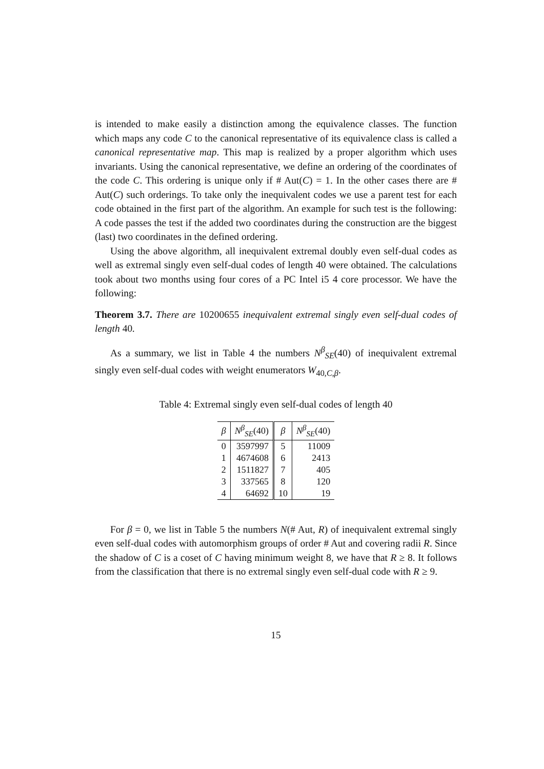is intended to make easily a distinction among the equivalence classes. The function which maps any code C to the canonical representative of its equivalence class is called a canonical representative map. This map is realized by a proper algorithm which uses invariants. Using the canonical representative, we define an ordering of the coordinates of the code C. This ordering is unique only if # Aut(C) = 1. In the other cases there are # Aut(C) such orderings. To take only the inequivalent codes we use a parent test for each code obtained in the first part of the algorithm. An example for such test is the following: A code passes the test if the added two coordinates during the construction are the biggest (last) two coordinates in the defined ordering.
Using the above algorithm, all inequivalent extremal doubly even self-dual codes as well as extremal singly even self-dual codes of length 40 were obtained. The calculations took about two months using four cores of a PC Intel i5 4 core processor. We have the following:
Theorem 3.7. There are 10200655 inequivalent extremal singly even self-dual codes of length 40.
As a summary, we list in Table 4 the numbers N<sup>β</sup><sub>SE</sub>(40) of inequivalent extremal singly even self-dual codes with weight enumerators W<sub>40,C,β</sub>.
Table 4: Extremal singly even self-dual codes of length 40
| β | N<sup>β</sup><sub>SE</sub>(40) | β | N<sup>β</sup><sub>SE</sub>(40) |
| --- | --- | --- | --- |
| 0 | 3597997 | 5 | 11009 |
| 1 | 4674608 | 6 | 2413 |
| 2 | 1511827 | 7 | 405 |
| 3 | 337565 | 8 | 120 |
| 4 | 64692 | 10 | 19 |
For β = 0, we list in Table 5 the numbers N(# Aut, R) of inequivalent extremal singly even self-dual codes with automorphism groups of order # Aut and covering radii R. Since the shadow of C is a coset of C having minimum weight 8, we have that R ≥ 8. It follows from the classification that there is no extremal singly even self-dual code with R ≥ 9.
15